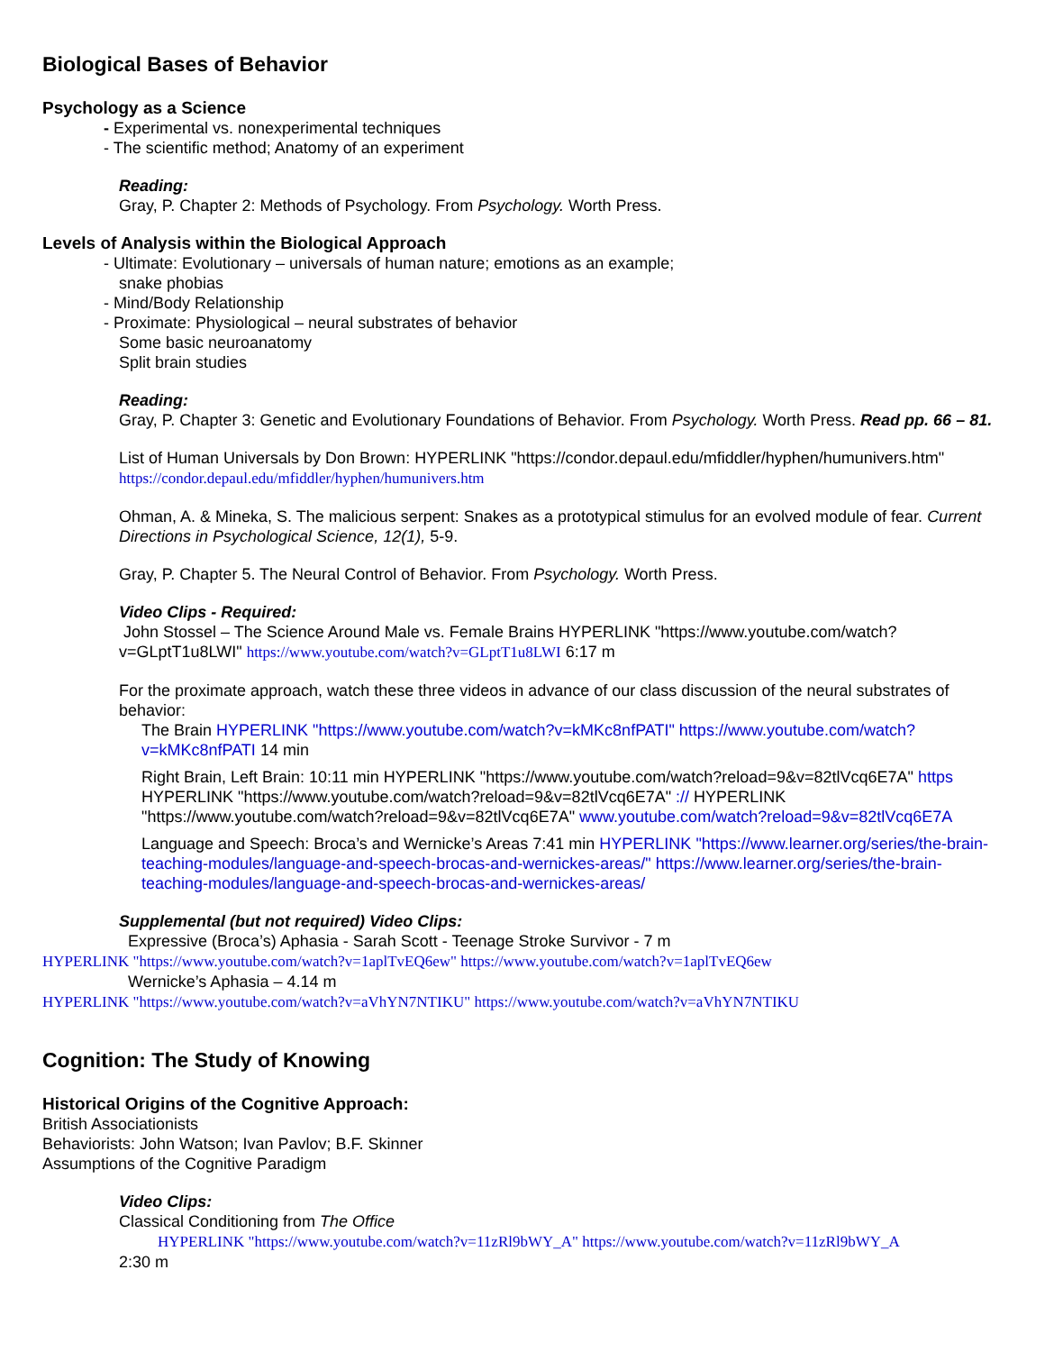Biological Bases of Behavior
Psychology as a Science
- Experimental vs. nonexperimental techniques
- The scientific method; Anatomy of an experiment
Reading:
Gray, P. Chapter 2: Methods of Psychology. From Psychology. Worth Press.
Levels of Analysis within the Biological Approach
- Ultimate: Evolutionary – universals of human nature; emotions as an example;
snake phobias
- Mind/Body Relationship
- Proximate: Physiological – neural substrates of behavior
Some basic neuroanatomy
Split brain studies
Reading:
Gray, P. Chapter 3: Genetic and Evolutionary Foundations of Behavior. From Psychology. Worth Press. Read pp. 66 – 81.
List of Human Universals by Don Brown: HYPERLINK "https://condor.depaul.edu/mfiddler/hyphen/humunivers.htm" https://condor.depaul.edu/mfiddler/hyphen/humunivers.htm
Ohman, A. & Mineka, S. The malicious serpent: Snakes as a prototypical stimulus for an evolved module of fear. Current Directions in Psychological Science, 12(1), 5-9.
Gray, P. Chapter 5. The Neural Control of Behavior. From Psychology. Worth Press.
Video Clips - Required:
John Stossel – The Science Around Male vs. Female Brains HYPERLINK "https://www.youtube.com/watch?v=GLptT1u8LWI" https://www.youtube.com/watch?v=GLptT1u8LWI 6:17 m
For the proximate approach, watch these three videos in advance of our class discussion of the neural substrates of behavior:
The Brain HYPERLINK "https://www.youtube.com/watch?v=kMKc8nfPATI" https://www.youtube.com/watch?v=kMKc8nfPATI 14 min
Right Brain, Left Brain: 10:11 min HYPERLINK "https://www.youtube.com/watch?reload=9&v=82tlVcq6E7A" https HYPERLINK "https://www.youtube.com/watch?reload=9&v=82tlVcq6E7A" :// HYPERLINK "https://www.youtube.com/watch?reload=9&v=82tlVcq6E7A" www.youtube.com/watch?reload=9&v=82tlVcq6E7A
Language and Speech: Broca’s and Wernicke’s Areas 7:41 min HYPERLINK "https://www.learner.org/series/the-brain-teaching-modules/language-and-speech-brocas-and-wernickes-areas/" https://www.learner.org/series/the-brain-teaching-modules/language-and-speech-brocas-and-wernickes-areas/
Supplemental (but not required) Video Clips:
Expressive (Broca’s) Aphasia - Sarah Scott - Teenage Stroke Survivor - 7 m
HYPERLINK "https://www.youtube.com/watch?v=1aplTvEQ6ew" https://www.youtube.com/watch?v=1aplTvEQ6ew
Wernicke’s Aphasia – 4.14 m
HYPERLINK "https://www.youtube.com/watch?v=aVhYN7NTIKU" https://www.youtube.com/watch?v=aVhYN7NTIKU
Cognition: The Study of Knowing
Historical Origins of the Cognitive Approach:
British Associationists
Behaviorists: John Watson; Ivan Pavlov; B.F. Skinner
Assumptions of the Cognitive Paradigm
Video Clips:
Classical Conditioning from The Office
HYPERLINK "https://www.youtube.com/watch?v=11zRl9bWY_A" https://www.youtube.com/watch?v=11zRl9bWY_A
2:30 m